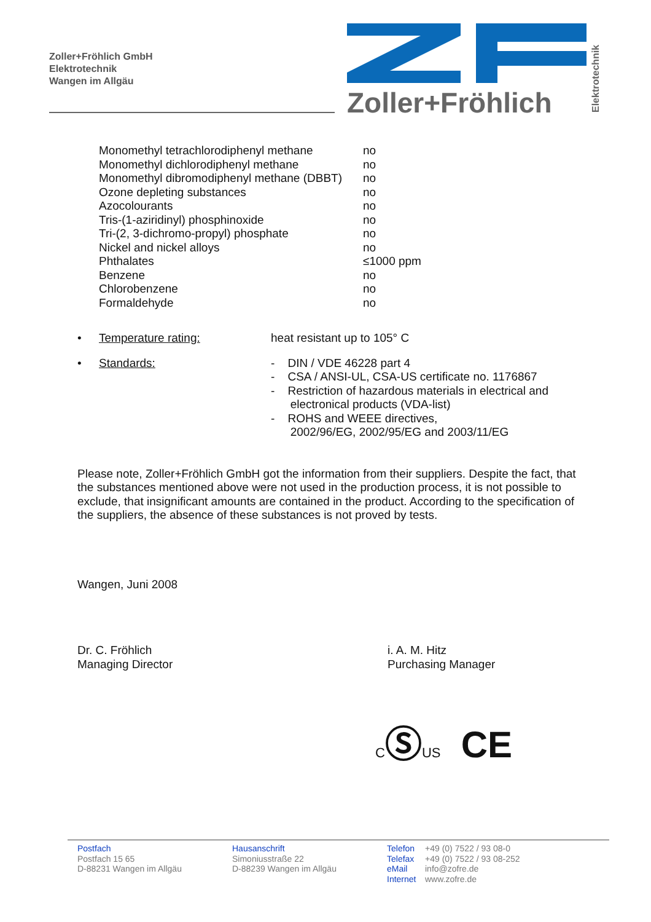Zoller+Fröhlich GmbH
Elektrotechnik
Wangen im Allgäu
Zoller+Fröhlich
Elektrotechnik
| Monomethyl tetrachlorodiphenyl methane | no |
| Monomethyl dichlorodiphenyl methane | no |
| Monomethyl dibromodiphenyl methane (DBBT) | no |
| Ozone depleting substances | no |
| Azocolourants | no |
| Tris-(1-aziridinyl) phosphinoxide | no |
| Tri-(2, 3-dichromo-propyl) phosphate | no |
| Nickel and nickel alloys | no |
| Phthalates | ≤1000 ppm |
| Benzene | no |
| Chlorobenzene | no |
| Formaldehyde | no |
• Temperature rating: heat resistant up to 105° C
• Standards: - DIN / VDE 46228 part 4
- CSA / ANSI-UL, CSA-US certificate no. 1176867
- Restriction of hazardous materials in electrical and
electronical products (VDA-list)
- ROHS and WEEE directives,
2002/96/EG, 2002/95/EG and 2003/11/EG
Please note, Zoller+Fröhlich GmbH got the information from their suppliers. Despite the fact, that the substances mentioned above were not used in the production process, it is not possible to exclude, that insignificant amounts are contained in the product. According to the specification of the suppliers, the absence of these substances is not proved by tests.
Wangen, Juni 2008
Dr. C. Fröhlich
Managing Director
i. A. M. Hitz
Purchasing Manager
CⓈUS CE
Postfach
Postfach 15 65
D-88231 Wangen im Allgäu
Hausanschrift
Simoniusstraße 22
D-88239 Wangen im Allgäu
Telefon
Telefax
eMail
Internet
+49 (0) 7522 / 93 08-0
+49 (0) 7522 / 93 08-252
info@zofre.de
www.zofre.de